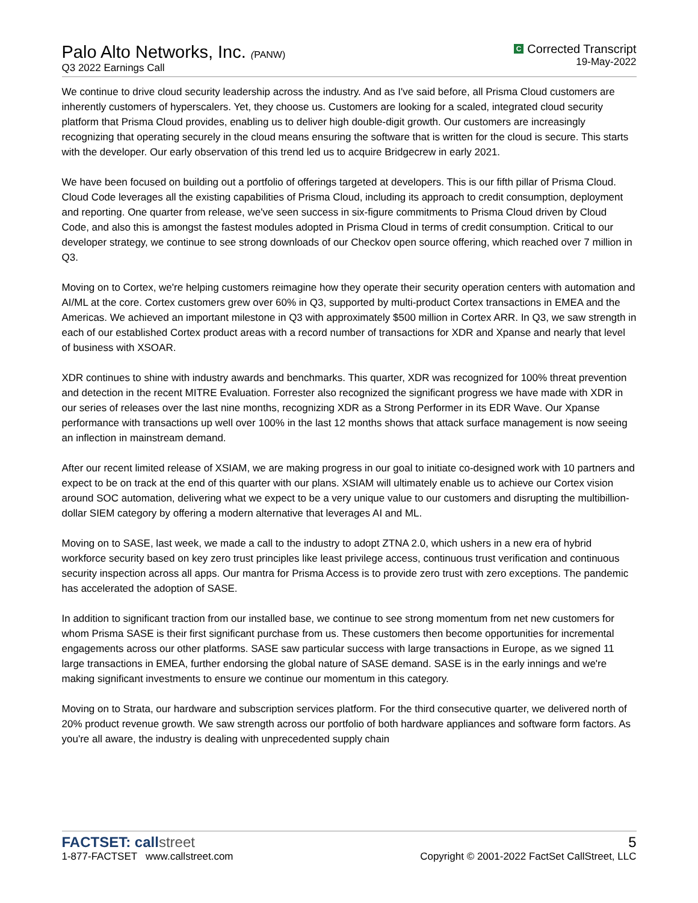Palo Alto Networks, Inc. (PANW)
Q3 2022 Earnings Call
C Corrected Transcript
19-May-2022
We continue to drive cloud security leadership across the industry. And as I've said before, all Prisma Cloud customers are inherently customers of hyperscalers. Yet, they choose us. Customers are looking for a scaled, integrated cloud security platform that Prisma Cloud provides, enabling us to deliver high double-digit growth. Our customers are increasingly recognizing that operating securely in the cloud means ensuring the software that is written for the cloud is secure. This starts with the developer. Our early observation of this trend led us to acquire Bridgecrew in early 2021.
We have been focused on building out a portfolio of offerings targeted at developers. This is our fifth pillar of Prisma Cloud. Cloud Code leverages all the existing capabilities of Prisma Cloud, including its approach to credit consumption, deployment and reporting. One quarter from release, we've seen success in six-figure commitments to Prisma Cloud driven by Cloud Code, and also this is amongst the fastest modules adopted in Prisma Cloud in terms of credit consumption. Critical to our developer strategy, we continue to see strong downloads of our Checkov open source offering, which reached over 7 million in Q3.
Moving on to Cortex, we're helping customers reimagine how they operate their security operation centers with automation and AI/ML at the core. Cortex customers grew over 60% in Q3, supported by multi-product Cortex transactions in EMEA and the Americas. We achieved an important milestone in Q3 with approximately $500 million in Cortex ARR. In Q3, we saw strength in each of our established Cortex product areas with a record number of transactions for XDR and Xpanse and nearly that level of business with XSOAR.
XDR continues to shine with industry awards and benchmarks. This quarter, XDR was recognized for 100% threat prevention and detection in the recent MITRE Evaluation. Forrester also recognized the significant progress we have made with XDR in our series of releases over the last nine months, recognizing XDR as a Strong Performer in its EDR Wave. Our Xpanse performance with transactions up well over 100% in the last 12 months shows that attack surface management is now seeing an inflection in mainstream demand.
After our recent limited release of XSIAM, we are making progress in our goal to initiate co-designed work with 10 partners and expect to be on track at the end of this quarter with our plans. XSIAM will ultimately enable us to achieve our Cortex vision around SOC automation, delivering what we expect to be a very unique value to our customers and disrupting the multibillion-dollar SIEM category by offering a modern alternative that leverages AI and ML.
Moving on to SASE, last week, we made a call to the industry to adopt ZTNA 2.0, which ushers in a new era of hybrid workforce security based on key zero trust principles like least privilege access, continuous trust verification and continuous security inspection across all apps. Our mantra for Prisma Access is to provide zero trust with zero exceptions. The pandemic has accelerated the adoption of SASE.
In addition to significant traction from our installed base, we continue to see strong momentum from net new customers for whom Prisma SASE is their first significant purchase from us. These customers then become opportunities for incremental engagements across our other platforms. SASE saw particular success with large transactions in Europe, as we signed 11 large transactions in EMEA, further endorsing the global nature of SASE demand. SASE is in the early innings and we're making significant investments to ensure we continue our momentum in this category.
Moving on to Strata, our hardware and subscription services platform. For the third consecutive quarter, we delivered north of 20% product revenue growth. We saw strength across our portfolio of both hardware appliances and software form factors. As you're all aware, the industry is dealing with unprecedented supply chain
FACTSET: callstreet
1-877-FACTSET www.callstreet.com
5
Copyright © 2001-2022 FactSet CallStreet, LLC